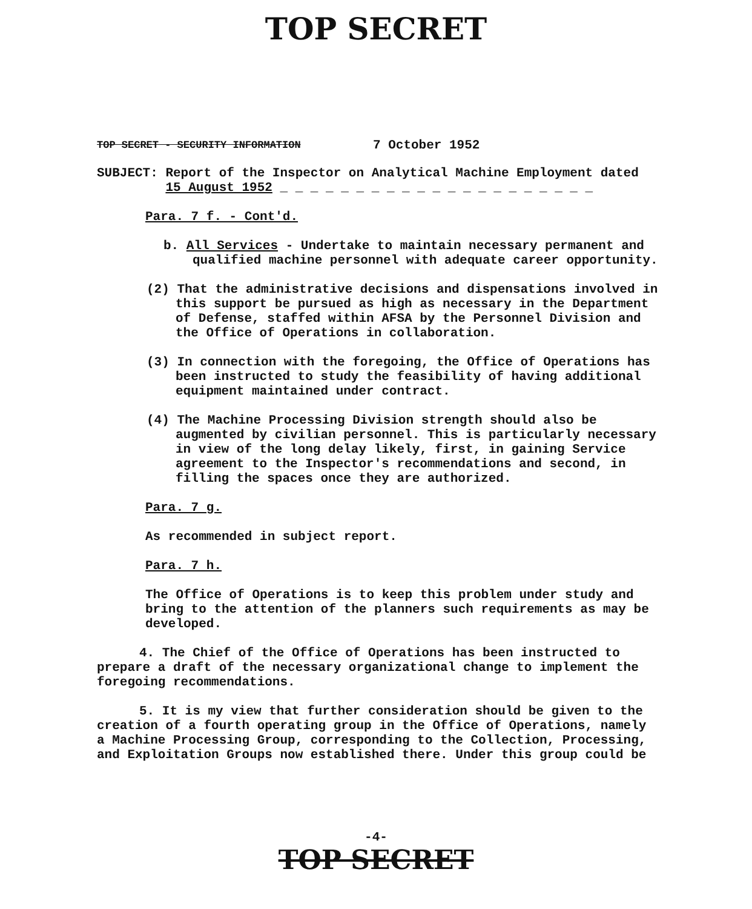TOP SECRET
TOP SECRET - SECURITY INFORMATION 7 October 1952
SUBJECT: Report of the Inspector on Analytical Machine Employment dated
15 August 1952 _ _ _ _ _ _ _ _ _ _ _ _ _ _ _ _ _ _ _ _ _
Para. 7 f. - Cont'd.
b. All Services - Undertake to maintain necessary permanent and qualified machine personnel with adequate career opportunity.
(2) That the administrative decisions and dispensations involved in this support be pursued as high as necessary in the Department of Defense, staffed within AFSA by the Personnel Division and the Office of Operations in collaboration.
(3) In connection with the foregoing, the Office of Operations has been instructed to study the feasibility of having additional equipment maintained under contract.
(4) The Machine Processing Division strength should also be augmented by civilian personnel. This is particularly necessary in view of the long delay likely, first, in gaining Service agreement to the Inspector's recommendations and second, in filling the spaces once they are authorized.
Para. 7 g.
As recommended in subject report.
Para. 7 h.
The Office of Operations is to keep this problem under study and bring to the attention of the planners such requirements as may be developed.
4. The Chief of the Office of Operations has been instructed to prepare a draft of the necessary organizational change to implement the foregoing recommendations.
5. It is my view that further consideration should be given to the creation of a fourth operating group in the Office of Operations, namely a Machine Processing Group, corresponding to the Collection, Processing, and Exploitation Groups now established there. Under this group could be
-4-
TOP SECRET